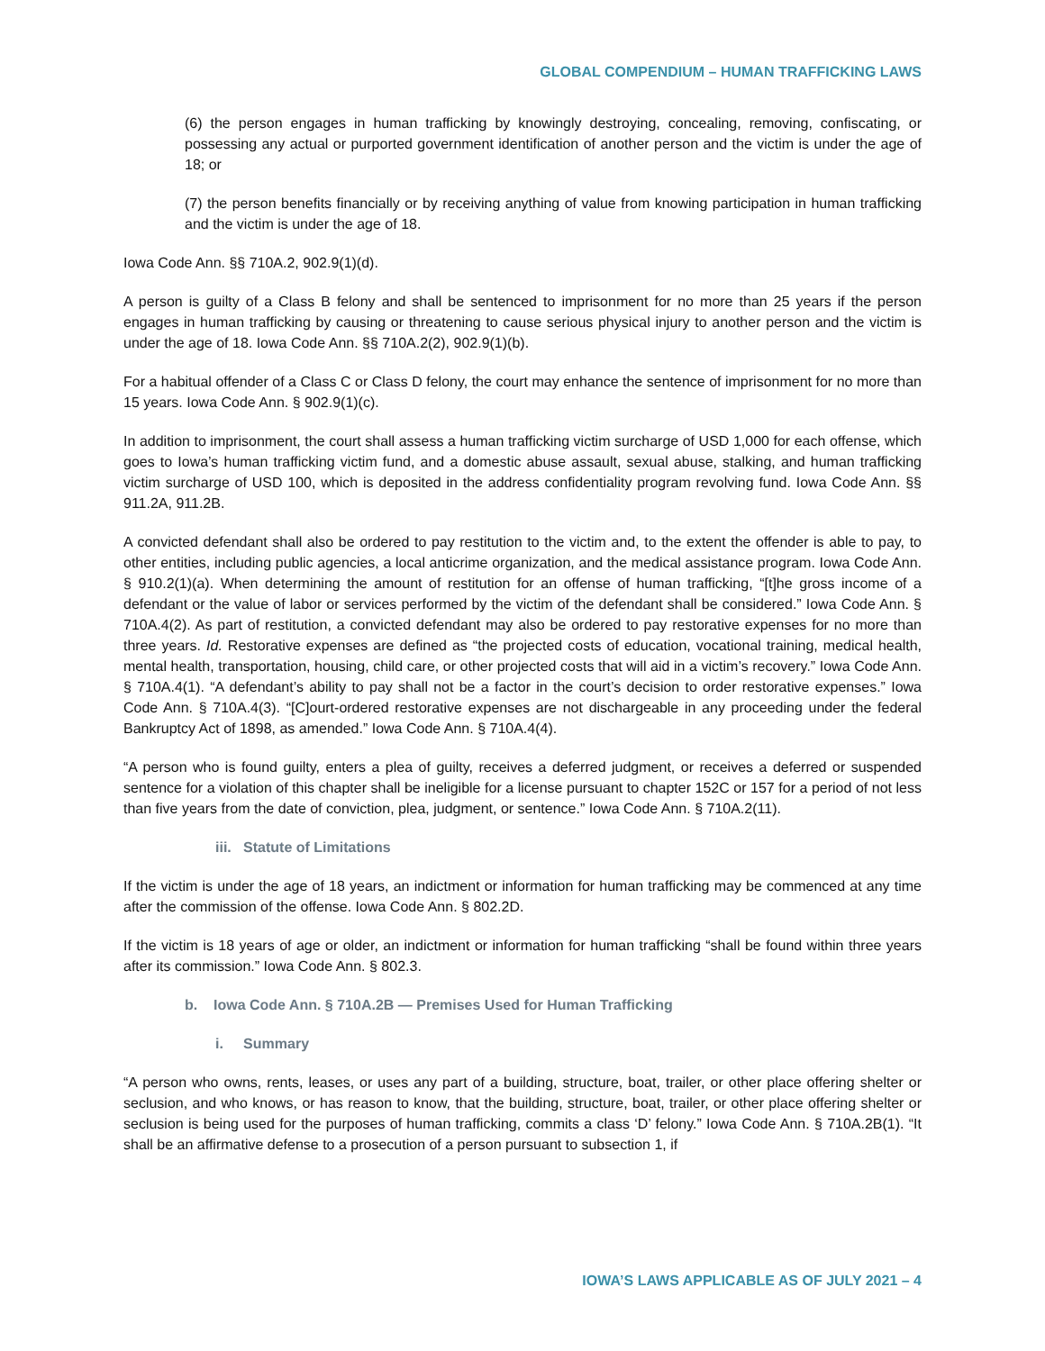GLOBAL COMPENDIUM – HUMAN TRAFFICKING LAWS
(6) the person engages in human trafficking by knowingly destroying, concealing, removing, confiscating, or possessing any actual or purported government identification of another person and the victim is under the age of 18; or
(7) the person benefits financially or by receiving anything of value from knowing participation in human trafficking and the victim is under the age of 18.
Iowa Code Ann. §§ 710A.2, 902.9(1)(d).
A person is guilty of a Class B felony and shall be sentenced to imprisonment for no more than 25 years if the person engages in human trafficking by causing or threatening to cause serious physical injury to another person and the victim is under the age of 18. Iowa Code Ann. §§ 710A.2(2), 902.9(1)(b).
For a habitual offender of a Class C or Class D felony, the court may enhance the sentence of imprisonment for no more than 15 years. Iowa Code Ann. § 902.9(1)(c).
In addition to imprisonment, the court shall assess a human trafficking victim surcharge of USD 1,000 for each offense, which goes to Iowa’s human trafficking victim fund, and a domestic abuse assault, sexual abuse, stalking, and human trafficking victim surcharge of USD 100, which is deposited in the address confidentiality program revolving fund. Iowa Code Ann. §§ 911.2A, 911.2B.
A convicted defendant shall also be ordered to pay restitution to the victim and, to the extent the offender is able to pay, to other entities, including public agencies, a local anticrime organization, and the medical assistance program. Iowa Code Ann. § 910.2(1)(a). When determining the amount of restitution for an offense of human trafficking, “[t]he gross income of a defendant or the value of labor or services performed by the victim of the defendant shall be considered.” Iowa Code Ann. § 710A.4(2). As part of restitution, a convicted defendant may also be ordered to pay restorative expenses for no more than three years. Id. Restorative expenses are defined as “the projected costs of education, vocational training, medical health, mental health, transportation, housing, child care, or other projected costs that will aid in a victim’s recovery.” Iowa Code Ann. § 710A.4(1). “A defendant’s ability to pay shall not be a factor in the court’s decision to order restorative expenses.” Iowa Code Ann. § 710A.4(3). “[C]ourt-ordered restorative expenses are not dischargeable in any proceeding under the federal Bankruptcy Act of 1898, as amended.” Iowa Code Ann. § 710A.4(4).
“A person who is found guilty, enters a plea of guilty, receives a deferred judgment, or receives a deferred or suspended sentence for a violation of this chapter shall be ineligible for a license pursuant to chapter 152C or 157 for a period of not less than five years from the date of conviction, plea, judgment, or sentence.” Iowa Code Ann. § 710A.2(11).
iii. Statute of Limitations
If the victim is under the age of 18 years, an indictment or information for human trafficking may be commenced at any time after the commission of the offense. Iowa Code Ann. § 802.2D.
If the victim is 18 years of age or older, an indictment or information for human trafficking “shall be found within three years after its commission.” Iowa Code Ann. § 802.3.
b. Iowa Code Ann. § 710A.2B — Premises Used for Human Trafficking
i. Summary
“A person who owns, rents, leases, or uses any part of a building, structure, boat, trailer, or other place offering shelter or seclusion, and who knows, or has reason to know, that the building, structure, boat, trailer, or other place offering shelter or seclusion is being used for the purposes of human trafficking, commits a class ‘D’ felony.” Iowa Code Ann. § 710A.2B(1). “It shall be an affirmative defense to a prosecution of a person pursuant to subsection 1, if
IOWA’S LAWS APPLICABLE AS OF JULY 2021 – 4